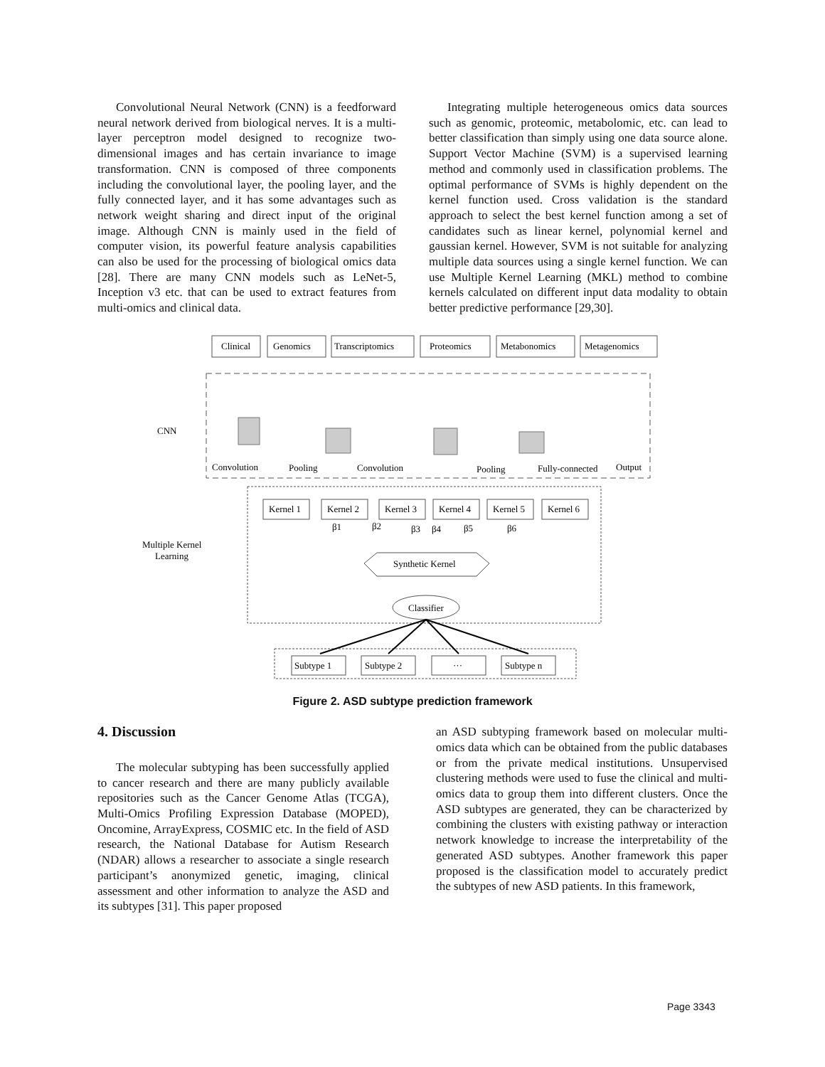Convolutional Neural Network (CNN) is a feedforward neural network derived from biological nerves. It is a multi-layer perceptron model designed to recognize two-dimensional images and has certain invariance to image transformation. CNN is composed of three components including the convolutional layer, the pooling layer, and the fully connected layer, and it has some advantages such as network weight sharing and direct input of the original image. Although CNN is mainly used in the field of computer vision, its powerful feature analysis capabilities can also be used for the processing of biological omics data [28]. There are many CNN models such as LeNet-5, Inception v3 etc. that can be used to extract features from multi-omics and clinical data.
Integrating multiple heterogeneous omics data sources such as genomic, proteomic, metabolomic, etc. can lead to better classification than simply using one data source alone. Support Vector Machine (SVM) is a supervised learning method and commonly used in classification problems. The optimal performance of SVMs is highly dependent on the kernel function used. Cross validation is the standard approach to select the best kernel function among a set of candidates such as linear kernel, polynomial kernel and gaussian kernel. However, SVM is not suitable for analyzing multiple data sources using a single kernel function. We can use Multiple Kernel Learning (MKL) method to combine kernels calculated on different input data modality to obtain better predictive performance [29,30].
Clinical
Genomics
Transcriptomics
Proteomics
Metabonomics
Metagenomics
CNN
Convolution
Pooling
Convolution
Pooling
Fully-connected
Output
Kernel 1
Kernel 2
Kernel 3
Kernel 4
Kernel 5
Kernel 6
β1
β2
β3
β4
β5
β6
Multiple Kernel
Learning
Synthetic Kernel
Classifier
Subtype 1
Subtype 2
···
Subtype n
Figure 2. ASD subtype prediction framework
4. Discussion
The molecular subtyping has been successfully applied to cancer research and there are many publicly available repositories such as the Cancer Genome Atlas (TCGA), Multi-Omics Profiling Expression Database (MOPED), Oncomine, ArrayExpress, COSMIC etc. In the field of ASD research, the National Database for Autism Research (NDAR) allows a researcher to associate a single research participant’s anonymized genetic, imaging, clinical assessment and other information to analyze the ASD and its subtypes [31]. This paper proposed
an ASD subtyping framework based on molecular multi-omics data which can be obtained from the public databases or from the private medical institutions. Unsupervised clustering methods were used to fuse the clinical and multi-omics data to group them into different clusters. Once the ASD subtypes are generated, they can be characterized by combining the clusters with existing pathway or interaction network knowledge to increase the interpretability of the generated ASD subtypes. Another framework this paper proposed is the classification model to accurately predict the subtypes of new ASD patients. In this framework,
Page 3343